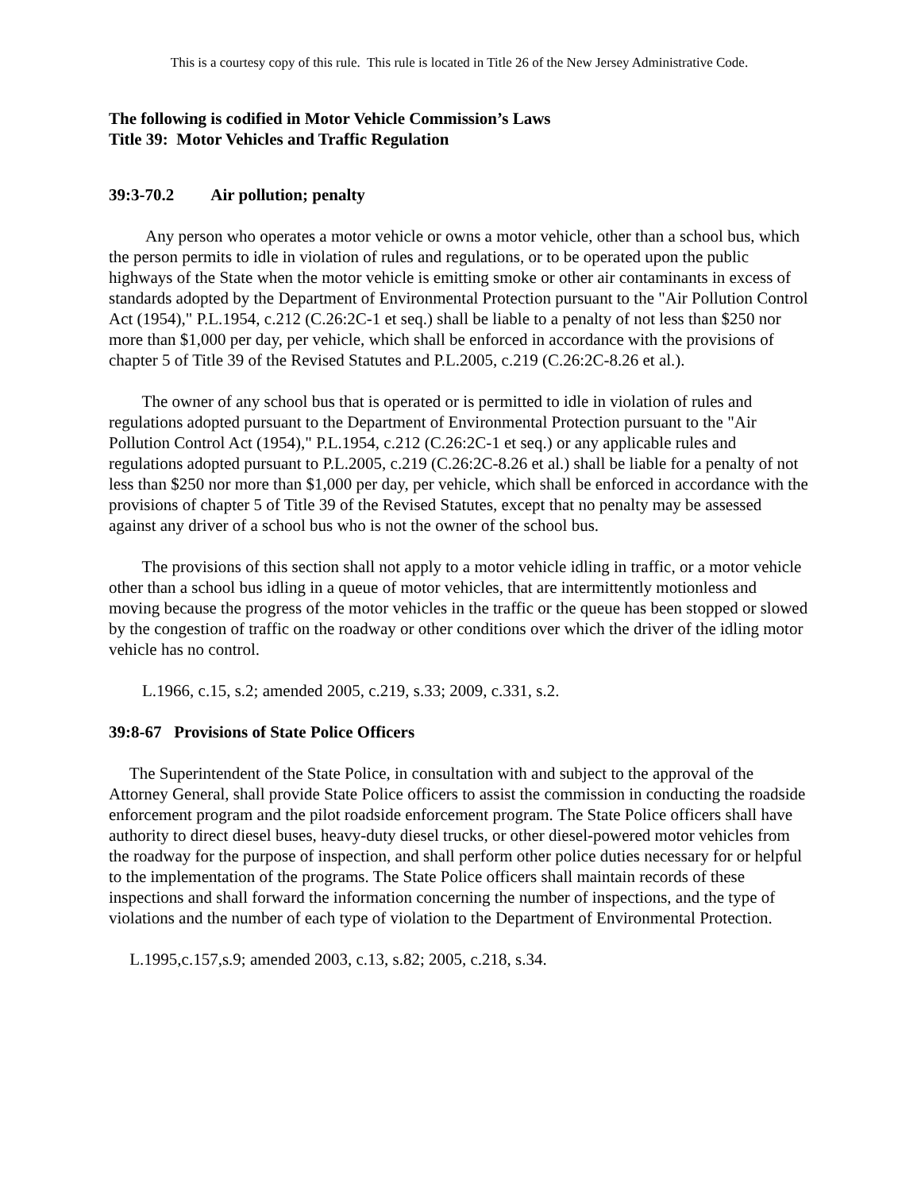This is a courtesy copy of this rule. This rule is located in Title 26 of the New Jersey Administrative Code.
The following is codified in Motor Vehicle Commission’s Laws
Title 39: Motor Vehicles and Traffic Regulation
39:3-70.2 Air pollution; penalty
Any person who operates a motor vehicle or owns a motor vehicle, other than a school bus, which the person permits to idle in violation of rules and regulations, or to be operated upon the public highways of the State when the motor vehicle is emitting smoke or other air contaminants in excess of standards adopted by the Department of Environmental Protection pursuant to the "Air Pollution Control Act (1954)," P.L.1954, c.212 (C.26:2C-1 et seq.) shall be liable to a penalty of not less than $250 nor more than $1,000 per day, per vehicle, which shall be enforced in accordance with the provisions of chapter 5 of Title 39 of the Revised Statutes and P.L.2005, c.219 (C.26:2C-8.26 et al.).
The owner of any school bus that is operated or is permitted to idle in violation of rules and regulations adopted pursuant to the Department of Environmental Protection pursuant to the "Air Pollution Control Act (1954)," P.L.1954, c.212 (C.26:2C-1 et seq.) or any applicable rules and regulations adopted pursuant to P.L.2005, c.219 (C.26:2C-8.26 et al.) shall be liable for a penalty of not less than $250 nor more than $1,000 per day, per vehicle, which shall be enforced in accordance with the provisions of chapter 5 of Title 39 of the Revised Statutes, except that no penalty may be assessed against any driver of a school bus who is not the owner of the school bus.
The provisions of this section shall not apply to a motor vehicle idling in traffic, or a motor vehicle other than a school bus idling in a queue of motor vehicles, that are intermittently motionless and moving because the progress of the motor vehicles in the traffic or the queue has been stopped or slowed by the congestion of traffic on the roadway or other conditions over which the driver of the idling motor vehicle has no control.
L.1966, c.15, s.2; amended 2005, c.219, s.33; 2009, c.331, s.2.
39:8-67 Provisions of State Police Officers
The Superintendent of the State Police, in consultation with and subject to the approval of the Attorney General, shall provide State Police officers to assist the commission in conducting the roadside enforcement program and the pilot roadside enforcement program. The State Police officers shall have authority to direct diesel buses, heavy-duty diesel trucks, or other diesel-powered motor vehicles from the roadway for the purpose of inspection, and shall perform other police duties necessary for or helpful to the implementation of the programs. The State Police officers shall maintain records of these inspections and shall forward the information concerning the number of inspections, and the type of violations and the number of each type of violation to the Department of Environmental Protection.
L.1995,c.157,s.9; amended 2003, c.13, s.82; 2005, c.218, s.34.